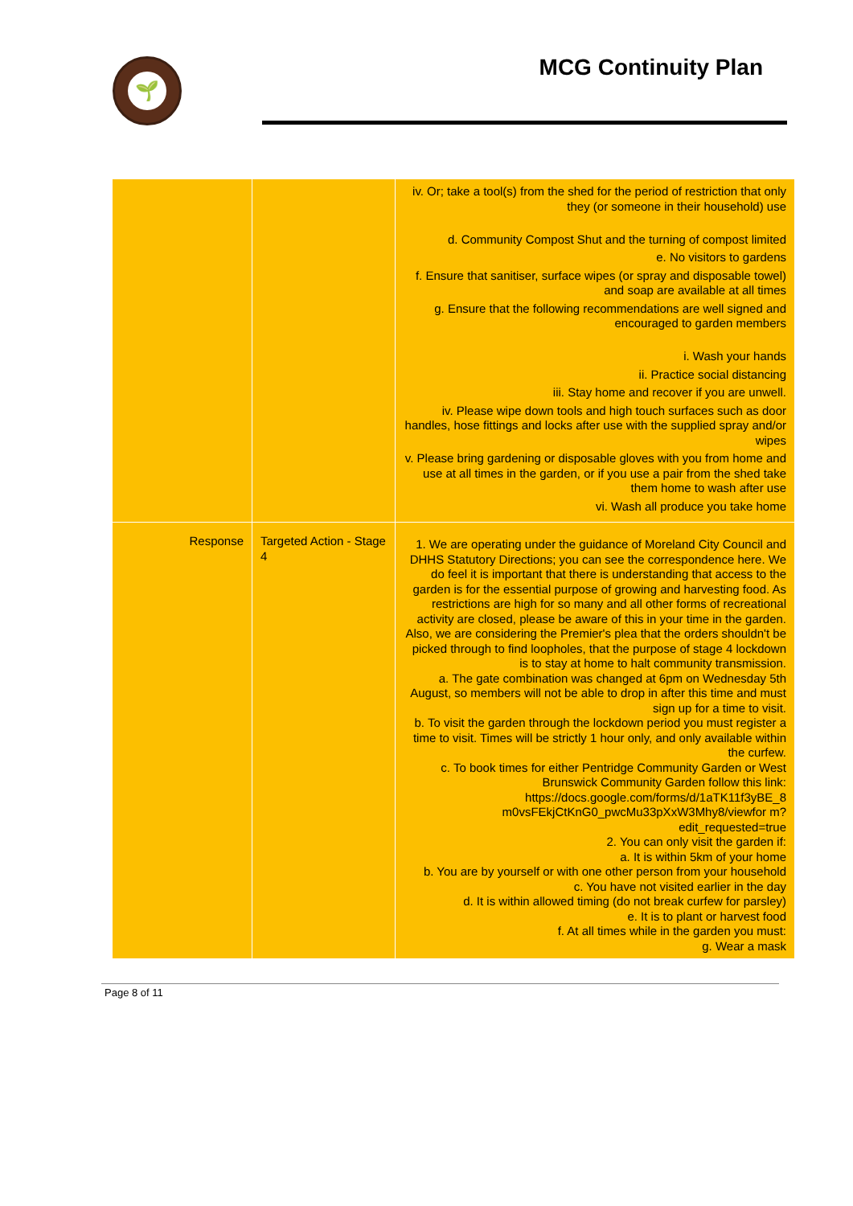🌱 MCG Continuity Plan
| | | iv. Or; take a tool(s) from the shed for the period of restriction that only they (or someone in their household) use d. Community Compost Shut and the turning of compost limited e. No visitors to gardens f. Ensure that sanitiser, surface wipes (or spray and disposable towel) and soap are available at all times g. Ensure that the following recommendations are well signed and encouraged to garden members i. Wash your hands ii. Practice social distancing iii. Stay home and recover if you are unwell. iv. Please wipe down tools and high touch surfaces such as door handles, hose fittings and locks after use with the supplied spray and/or wipes v. Please bring gardening or disposable gloves with you from home and use at all times in the garden, or if you use a pair from the shed take them home to wash after use vi. Wash all produce you take home |
| Response | Targeted Action - Stage 4 | 1. We are operating under the guidance of Moreland City Council and DHHS Statutory Directions; you can see the correspondence here. We do feel it is important that there is understanding that access to the garden is for the essential purpose of growing and harvesting food. As restrictions are high for so many and all other forms of recreational activity are closed, please be aware of this in your time in the garden. Also, we are considering the Premier's plea that the orders shouldn't be picked through to find loopholes, that the purpose of stage 4 lockdown is to stay at home to halt community transmission. a. The gate combination was changed at 6pm on Wednesday 5th August, so members will not be able to drop in after this time and must sign up for a time to visit. b. To visit the garden through the lockdown period you must register a time to visit. Times will be strictly 1 hour only, and only available within the curfew. c. To book times for either Pentridge Community Garden or West Brunswick Community Garden follow this link: https://docs.google.com/forms/d/1aTK11f3yBE_8 m0vsFEkjCtKnG0_pwcMu33pXxW3Mhy8/viewfor m?edit_requested=true 2. You can only visit the garden if: a. It is within 5km of your home b. You are by yourself or with one other person from your household c. You have not visited earlier in the day d. It is within allowed timing (do not break curfew for parsley) e. It is to plant or harvest food f. At all times while in the garden you must: g. Wear a mask |
Page 8 of 11